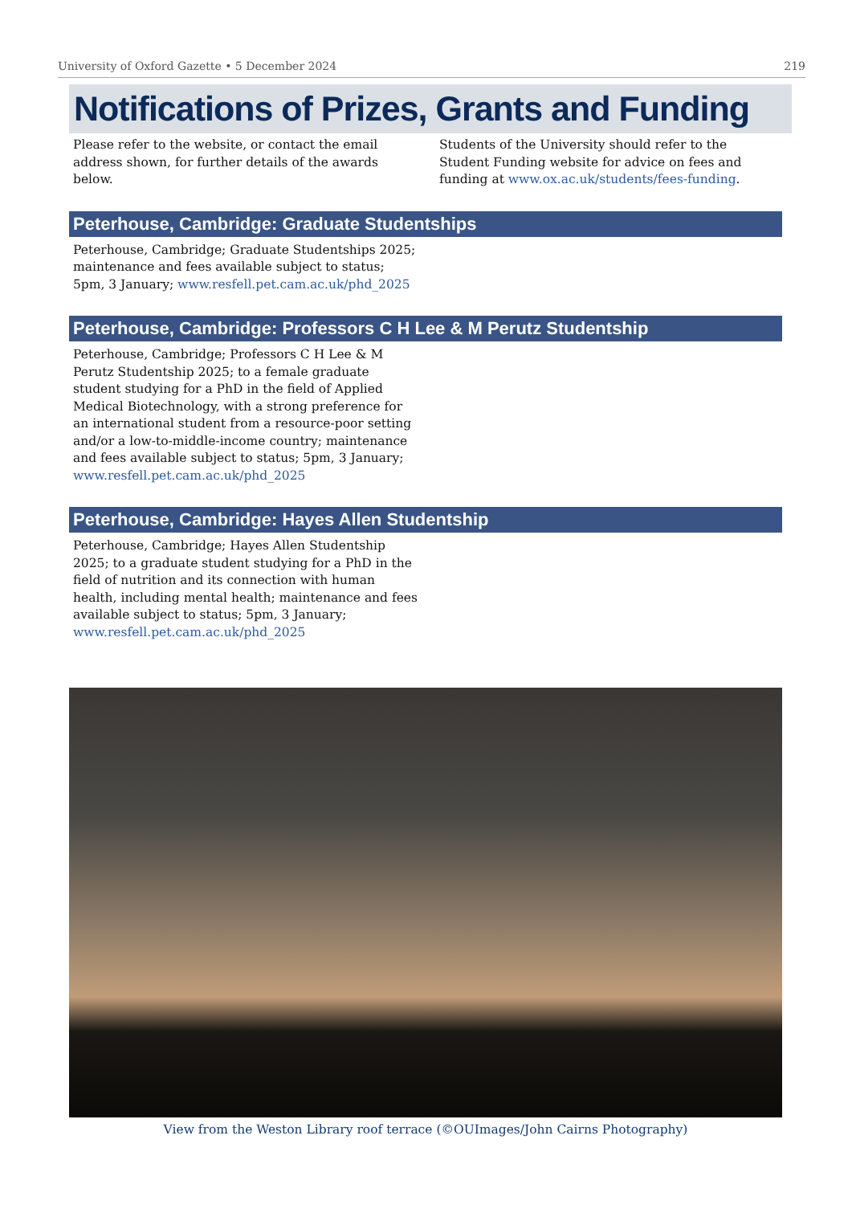University of Oxford Gazette • 5 December 2024 219
Notifications of Prizes, Grants and Funding
Please refer to the website, or contact the email address shown, for further details of the awards below.
Students of the University should refer to the Student Funding website for advice on fees and funding at www.ox.ac.uk/students/fees-funding.
Peterhouse, Cambridge: Graduate Studentships
Peterhouse, Cambridge; Graduate Studentships 2025; maintenance and fees available subject to status; 5pm, 3 January; www.resfell.pet.cam.ac.uk/phd_2025
Peterhouse, Cambridge: Professors C H Lee & M Perutz Studentship
Peterhouse, Cambridge; Professors C H Lee & M Perutz Studentship 2025; to a female graduate student studying for a PhD in the field of Applied Medical Biotechnology, with a strong preference for an international student from a resource-poor setting and/or a low-to-middle-income country; maintenance and fees available subject to status; 5pm, 3 January; www.resfell.pet.cam.ac.uk/phd_2025
Peterhouse, Cambridge: Hayes Allen Studentship
Peterhouse, Cambridge; Hayes Allen Studentship 2025; to a graduate student studying for a PhD in the field of nutrition and its connection with human health, including mental health; maintenance and fees available subject to status; 5pm, 3 January; www.resfell.pet.cam.ac.uk/phd_2025
View from the Weston Library roof terrace (©OUImages/John Cairns Photography)